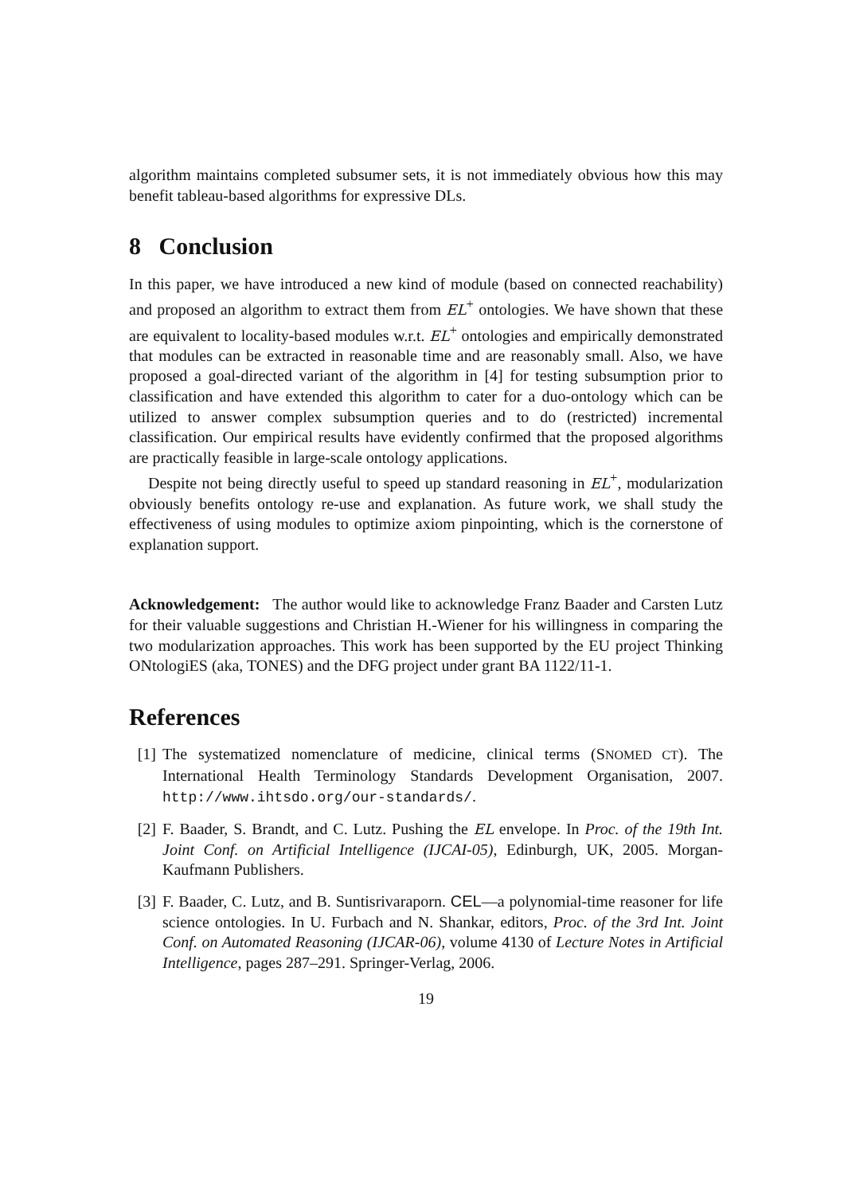algorithm maintains completed subsumer sets, it is not immediately obvious how this may benefit tableau-based algorithms for expressive DLs.
8 Conclusion
In this paper, we have introduced a new kind of module (based on connected reachability) and proposed an algorithm to extract them from EL<sup>+</sup> ontologies. We have shown that these are equivalent to locality-based modules w.r.t. EL<sup>+</sup> ontologies and empirically demonstrated that modules can be extracted in reasonable time and are reasonably small. Also, we have proposed a goal-directed variant of the algorithm in [4] for testing subsumption prior to classification and have extended this algorithm to cater for a duo-ontology which can be utilized to answer complex subsumption queries and to do (restricted) incremental classification. Our empirical results have evidently confirmed that the proposed algorithms are practically feasible in large-scale ontology applications.
Despite not being directly useful to speed up standard reasoning in EL<sup>+</sup>, modularization obviously benefits ontology re-use and explanation. As future work, we shall study the effectiveness of using modules to optimize axiom pinpointing, which is the cornerstone of explanation support.
Acknowledgement: The author would like to acknowledge Franz Baader and Carsten Lutz for their valuable suggestions and Christian H.-Wiener for his willingness in comparing the two modularization approaches. This work has been supported by the EU project Thinking ONtologiES (aka, TONES) and the DFG project under grant BA 1122/11-1.
References
[1] The systematized nomenclature of medicine, clinical terms (SNOMED CT). The International Health Terminology Standards Development Organisation, 2007. http://www.ihtsdo.org/our-standards/.
[2] F. Baader, S. Brandt, and C. Lutz. Pushing the EL envelope. In Proc. of the 19th Int. Joint Conf. on Artificial Intelligence (IJCAI-05), Edinburgh, UK, 2005. Morgan-Kaufmann Publishers.
[3] F. Baader, C. Lutz, and B. Suntisrivaraporn. CEL—a polynomial-time reasoner for life science ontologies. In U. Furbach and N. Shankar, editors, Proc. of the 3rd Int. Joint Conf. on Automated Reasoning (IJCAR-06), volume 4130 of Lecture Notes in Artificial Intelligence, pages 287–291. Springer-Verlag, 2006.
19